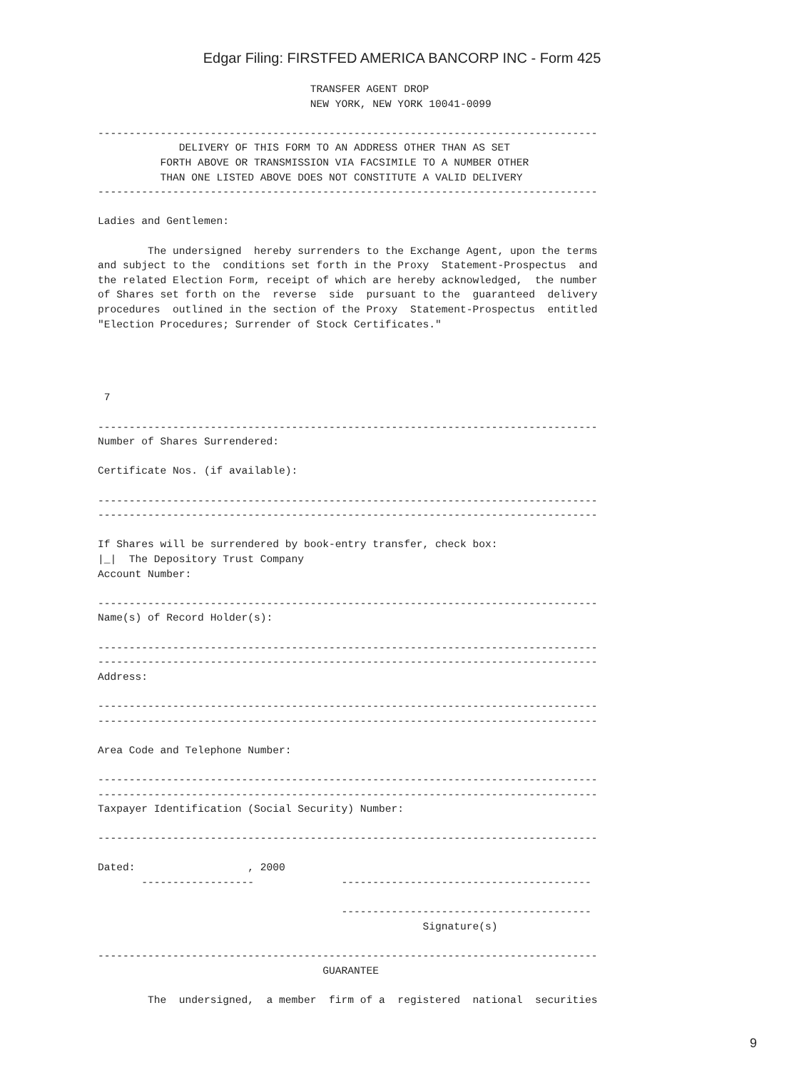Edgar Filing: FIRSTFED AMERICA BANCORP INC - Form 425
                                  TRANSFER AGENT DROP
                                  NEW YORK, NEW YORK 10041-0099

--------------------------------------------------------------------------------
             DELIVERY OF THIS FORM TO AN ADDRESS OTHER THAN AS SET
          FORTH ABOVE OR TRANSMISSION VIA FACSIMILE TO A NUMBER OTHER
          THAN ONE LISTED ABOVE DOES NOT CONSTITUTE A VALID DELIVERY
--------------------------------------------------------------------------------

Ladies and Gentlemen:

        The undersigned  hereby surrenders to the Exchange Agent, upon the terms
and subject to the  conditions set forth in the Proxy  Statement-Prospectus  and
the related Election Form, receipt of which are hereby acknowledged,  the number
of Shares set forth on the  reverse  side  pursuant to the  guaranteed  delivery
procedures  outlined in the section of the Proxy  Statement-Prospectus  entitled
"Election Procedures; Surrender of Stock Certificates."




 7

--------------------------------------------------------------------------------
Number of Shares Surrendered:

Certificate Nos. (if available):

--------------------------------------------------------------------------------
--------------------------------------------------------------------------------

If Shares will be surrendered by book-entry transfer, check box:
|_|  The Depository Trust Company
Account Number:

--------------------------------------------------------------------------------
Name(s) of Record Holder(s):

--------------------------------------------------------------------------------
--------------------------------------------------------------------------------
Address:

--------------------------------------------------------------------------------
--------------------------------------------------------------------------------

Area Code and Telephone Number:

--------------------------------------------------------------------------------
--------------------------------------------------------------------------------
Taxpayer Identification (Social Security) Number:

--------------------------------------------------------------------------------

Dated:                  , 2000
       ------------------              ----------------------------------------

                                       ----------------------------------------
                                                    Signature(s)

--------------------------------------------------------------------------------
                                    GUARANTEE

        The  undersigned,  a member  firm of a  registered  national  securities
9